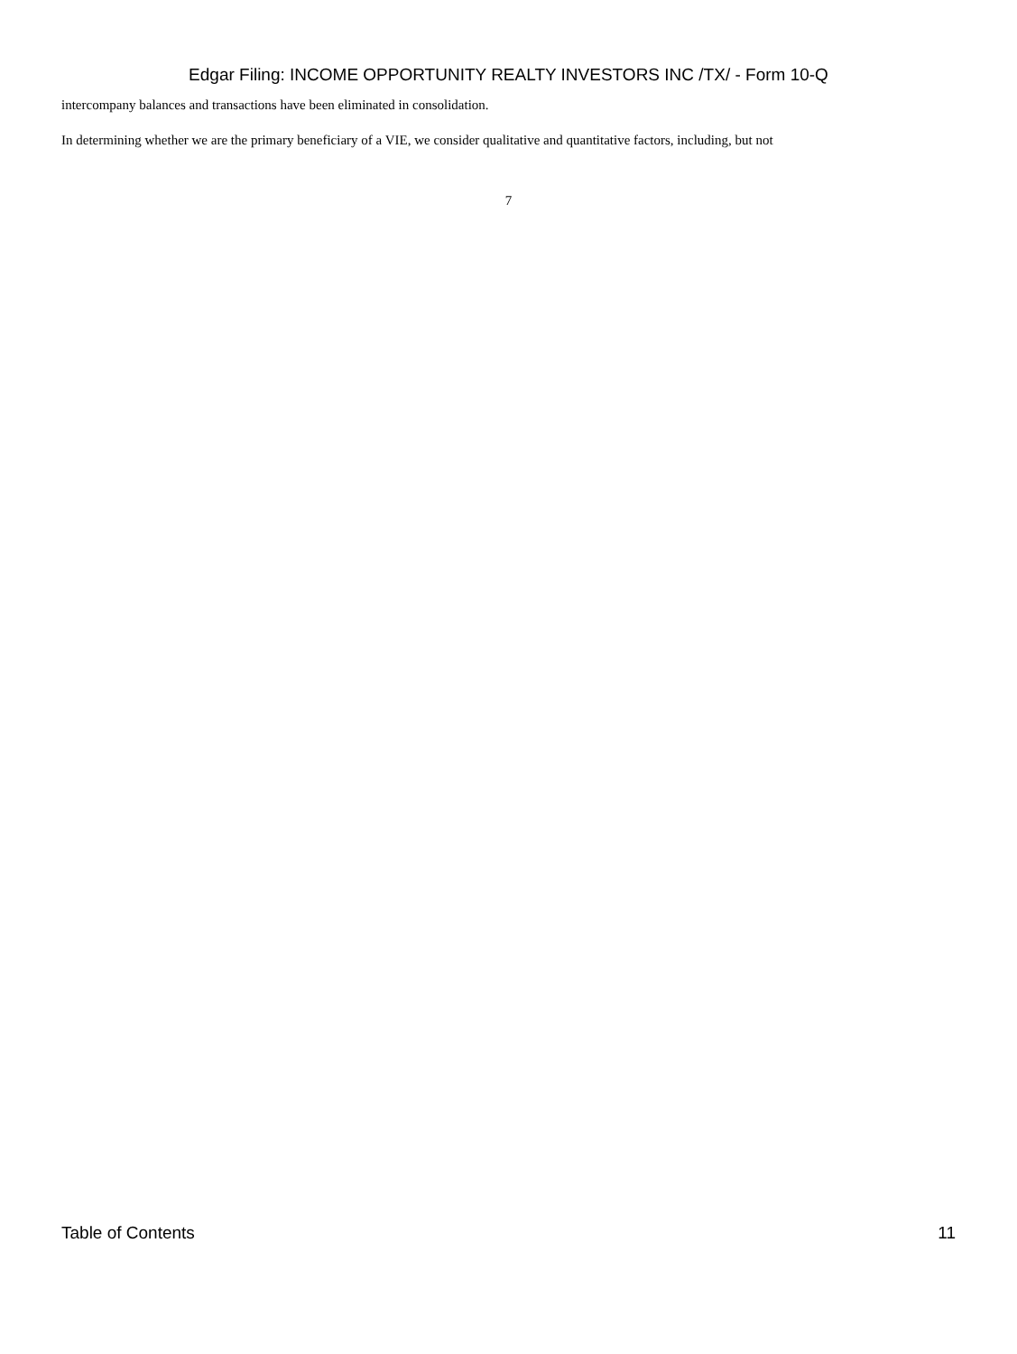Edgar Filing: INCOME OPPORTUNITY REALTY INVESTORS INC /TX/ - Form 10-Q
intercompany balances and transactions have been eliminated in consolidation.
In determining whether we are the primary beneficiary of a VIE, we consider qualitative and quantitative factors, including, but not
7
Table of Contents 11